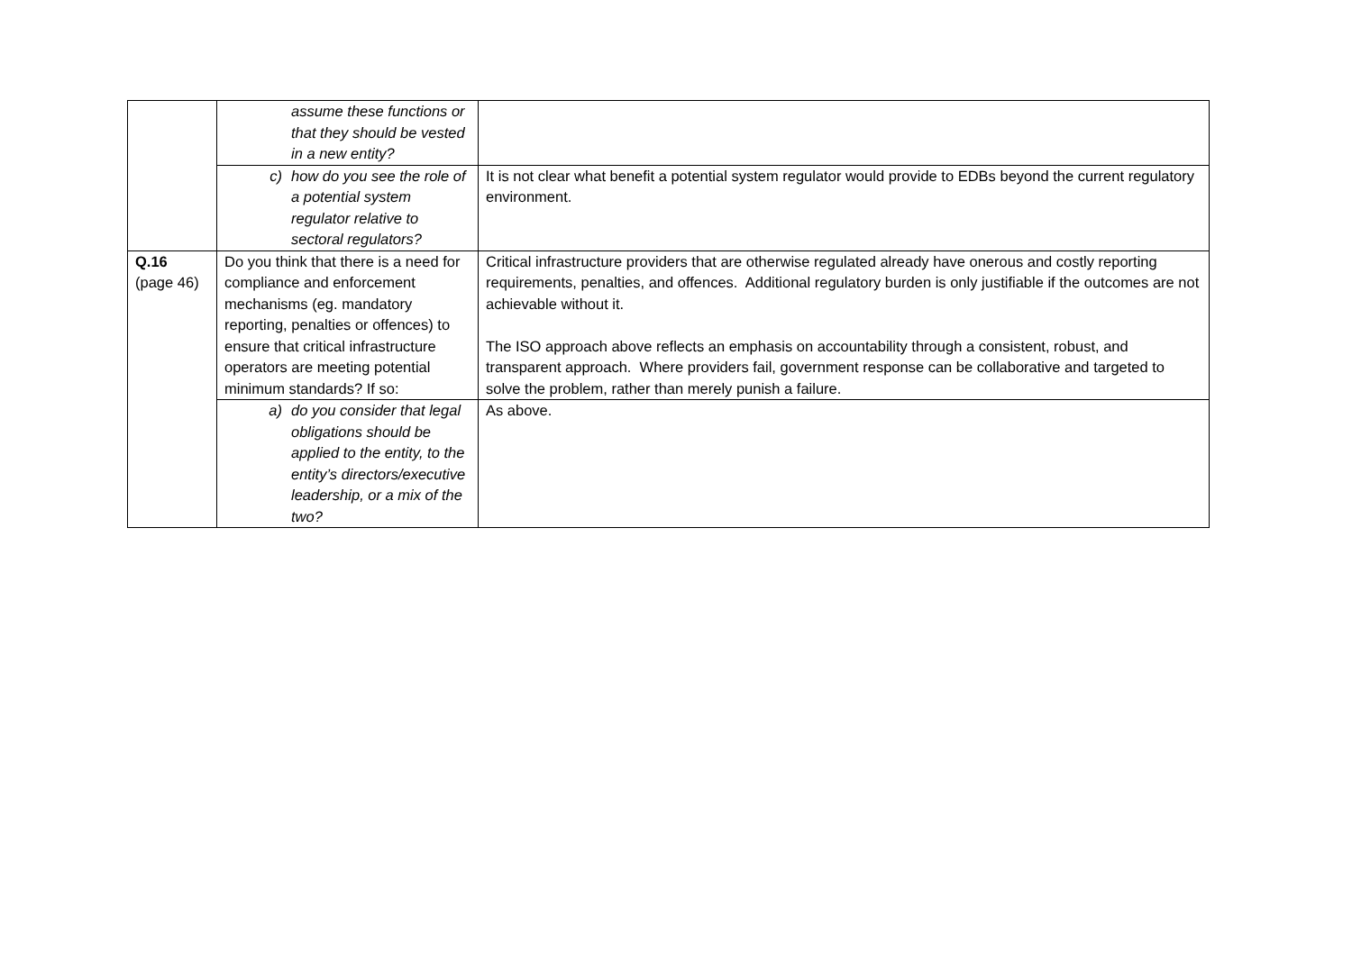| | assume these functions or that they should be vested in a new entity? | |
| | c) how do you see the role of a potential system regulator relative to sectoral regulators? | It is not clear what benefit a potential system regulator would provide to EDBs beyond the current regulatory environment. |
| Q.16 (page 46) | Do you think that there is a need for compliance and enforcement mechanisms (eg. mandatory reporting, penalties or offences) to ensure that critical infrastructure operators are meeting potential minimum standards? If so: | Critical infrastructure providers that are otherwise regulated already have onerous and costly reporting requirements, penalties, and offences. Additional regulatory burden is only justifiable if the outcomes are not achievable without it. The ISO approach above reflects an emphasis on accountability through a consistent, robust, and transparent approach. Where providers fail, government response can be collaborative and targeted to solve the problem, rather than merely punish a failure. |
| | a) do you consider that legal obligations should be applied to the entity, to the entity’s directors/executive leadership, or a mix of the two? | As above. |